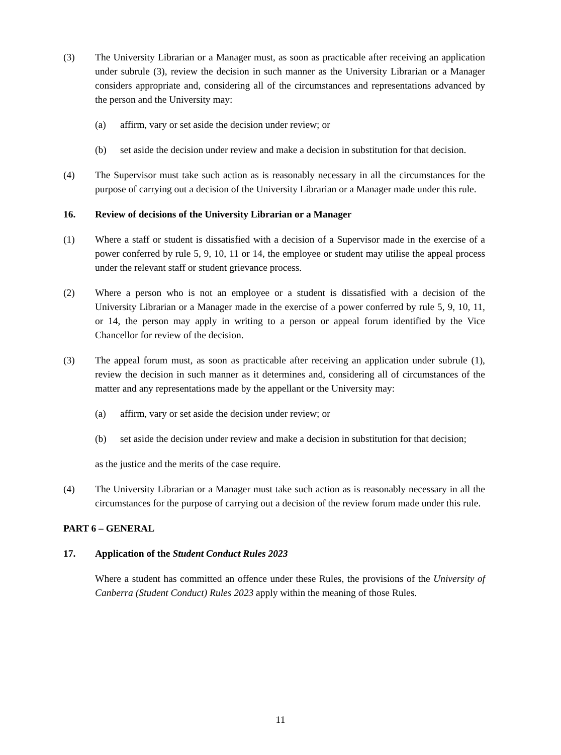(3) The University Librarian or a Manager must, as soon as practicable after receiving an application under subrule (3), review the decision in such manner as the University Librarian or a Manager considers appropriate and, considering all of the circumstances and representations advanced by the person and the University may:
(a) affirm, vary or set aside the decision under review; or
(b) set aside the decision under review and make a decision in substitution for that decision.
(4) The Supervisor must take such action as is reasonably necessary in all the circumstances for the purpose of carrying out a decision of the University Librarian or a Manager made under this rule.
16. Review of decisions of the University Librarian or a Manager
(1) Where a staff or student is dissatisfied with a decision of a Supervisor made in the exercise of a power conferred by rule 5, 9, 10, 11 or 14, the employee or student may utilise the appeal process under the relevant staff or student grievance process.
(2) Where a person who is not an employee or a student is dissatisfied with a decision of the University Librarian or a Manager made in the exercise of a power conferred by rule 5, 9, 10, 11, or 14, the person may apply in writing to a person or appeal forum identified by the Vice Chancellor for review of the decision.
(3) The appeal forum must, as soon as practicable after receiving an application under subrule (1), review the decision in such manner as it determines and, considering all of circumstances of the matter and any representations made by the appellant or the University may:
(a) affirm, vary or set aside the decision under review; or
(b) set aside the decision under review and make a decision in substitution for that decision;
as the justice and the merits of the case require.
(4) The University Librarian or a Manager must take such action as is reasonably necessary in all the circumstances for the purpose of carrying out a decision of the review forum made under this rule.
PART 6 – GENERAL
17. Application of the Student Conduct Rules 2023
Where a student has committed an offence under these Rules, the provisions of the University of Canberra (Student Conduct) Rules 2023 apply within the meaning of those Rules.
11